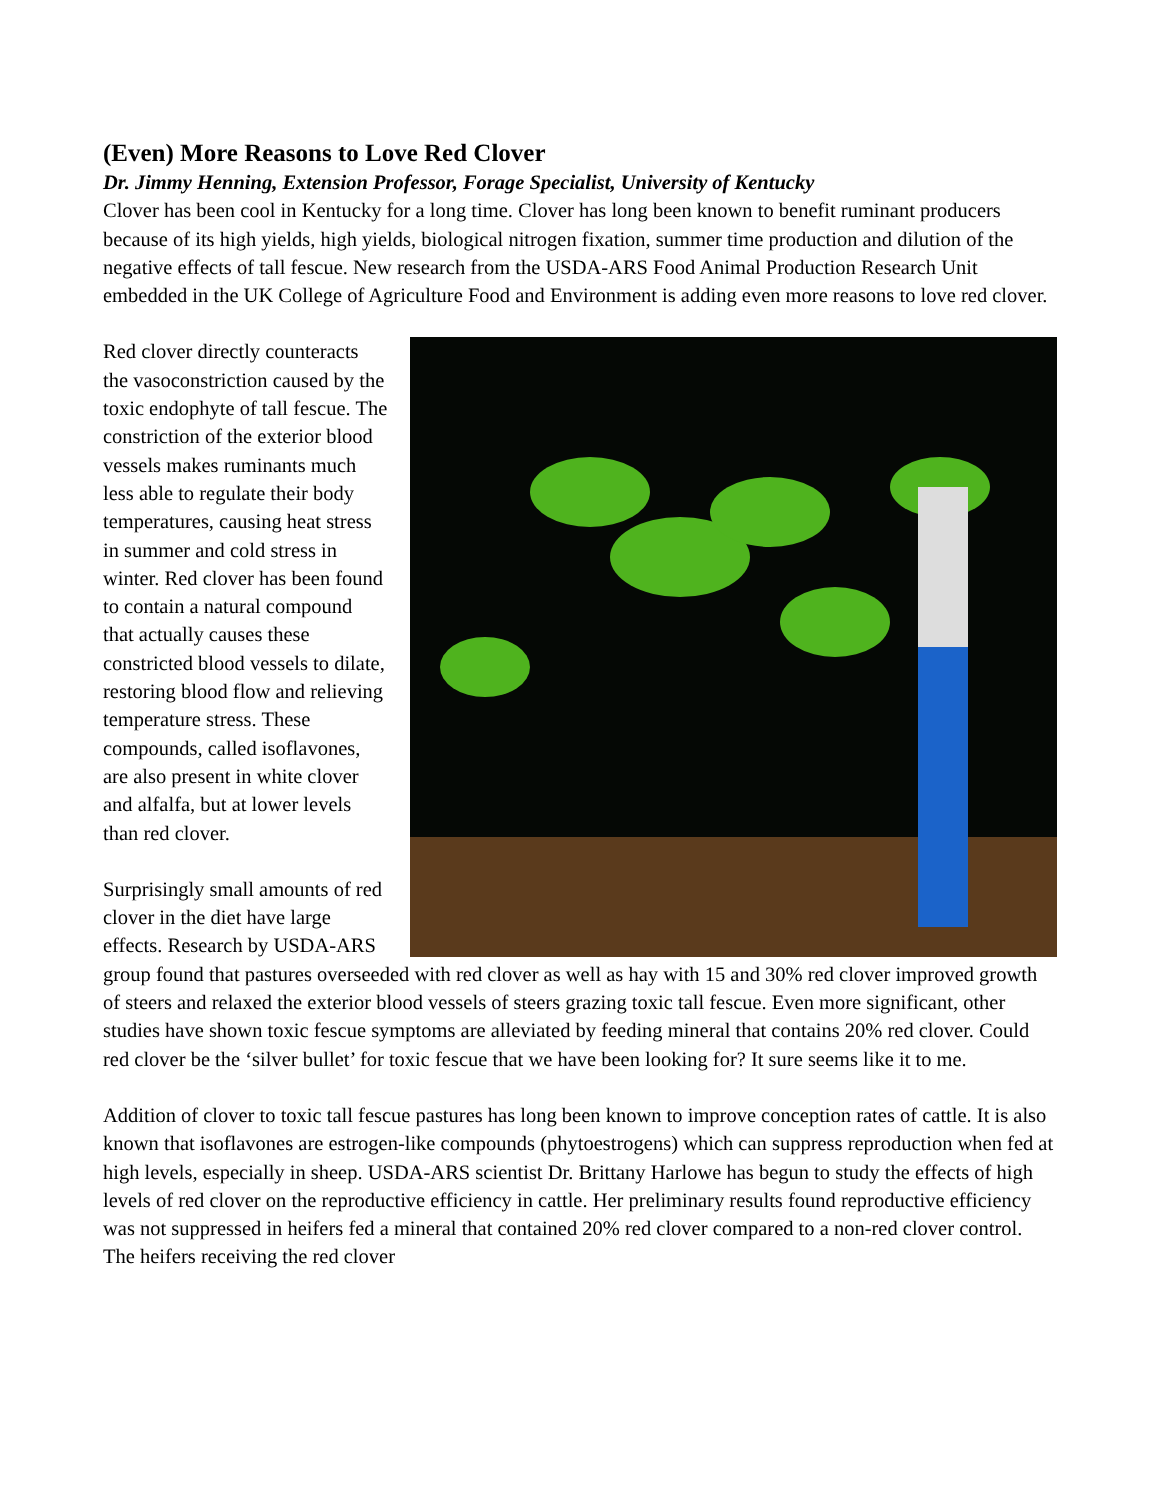(Even) More Reasons to Love Red Clover
Dr. Jimmy Henning, Extension Professor, Forage Specialist, University of Kentucky
Clover has been cool in Kentucky for a long time. Clover has long been known to benefit ruminant producers because of its high yields, high yields, biological nitrogen fixation, summer time production and dilution of the negative effects of tall fescue. New research from the USDA-ARS Food Animal Production Research Unit embedded in the UK College of Agriculture Food and Environment is adding even more reasons to love red clover.
Red clover directly counteracts the vasoconstriction caused by the toxic endophyte of tall fescue. The constriction of the exterior blood vessels makes ruminants much less able to regulate their body temperatures, causing heat stress in summer and cold stress in winter. Red clover has been found to contain a natural compound that actually causes these constricted blood vessels to dilate, restoring blood flow and relieving temperature stress. These compounds, called isoflavones, are also present in white clover and alfalfa, but at lower levels than red clover.
Surprisingly small amounts of red clover in the diet have large effects. Research by USDA-ARS group found that pastures overseeded with red clover as well as hay with 15 and 30% red clover improved growth of steers and relaxed the exterior blood vessels of steers grazing toxic tall fescue. Even more significant, other studies have shown toxic fescue symptoms are alleviated by feeding mineral that contains 20% red clover. Could red clover be the ‘silver bullet’ for toxic fescue that we have been looking for? It sure seems like it to me.
Addition of clover to toxic tall fescue pastures has long been known to improve conception rates of cattle. It is also known that isoflavones are estrogen-like compounds (phytoestrogens) which can suppress reproduction when fed at high levels, especially in sheep. USDA-ARS scientist Dr. Brittany Harlowe has begun to study the effects of high levels of red clover on the reproductive efficiency in cattle. Her preliminary results found reproductive efficiency was not suppressed in heifers fed a mineral that contained 20% red clover compared to a non-red clover control. The heifers receiving the red clover